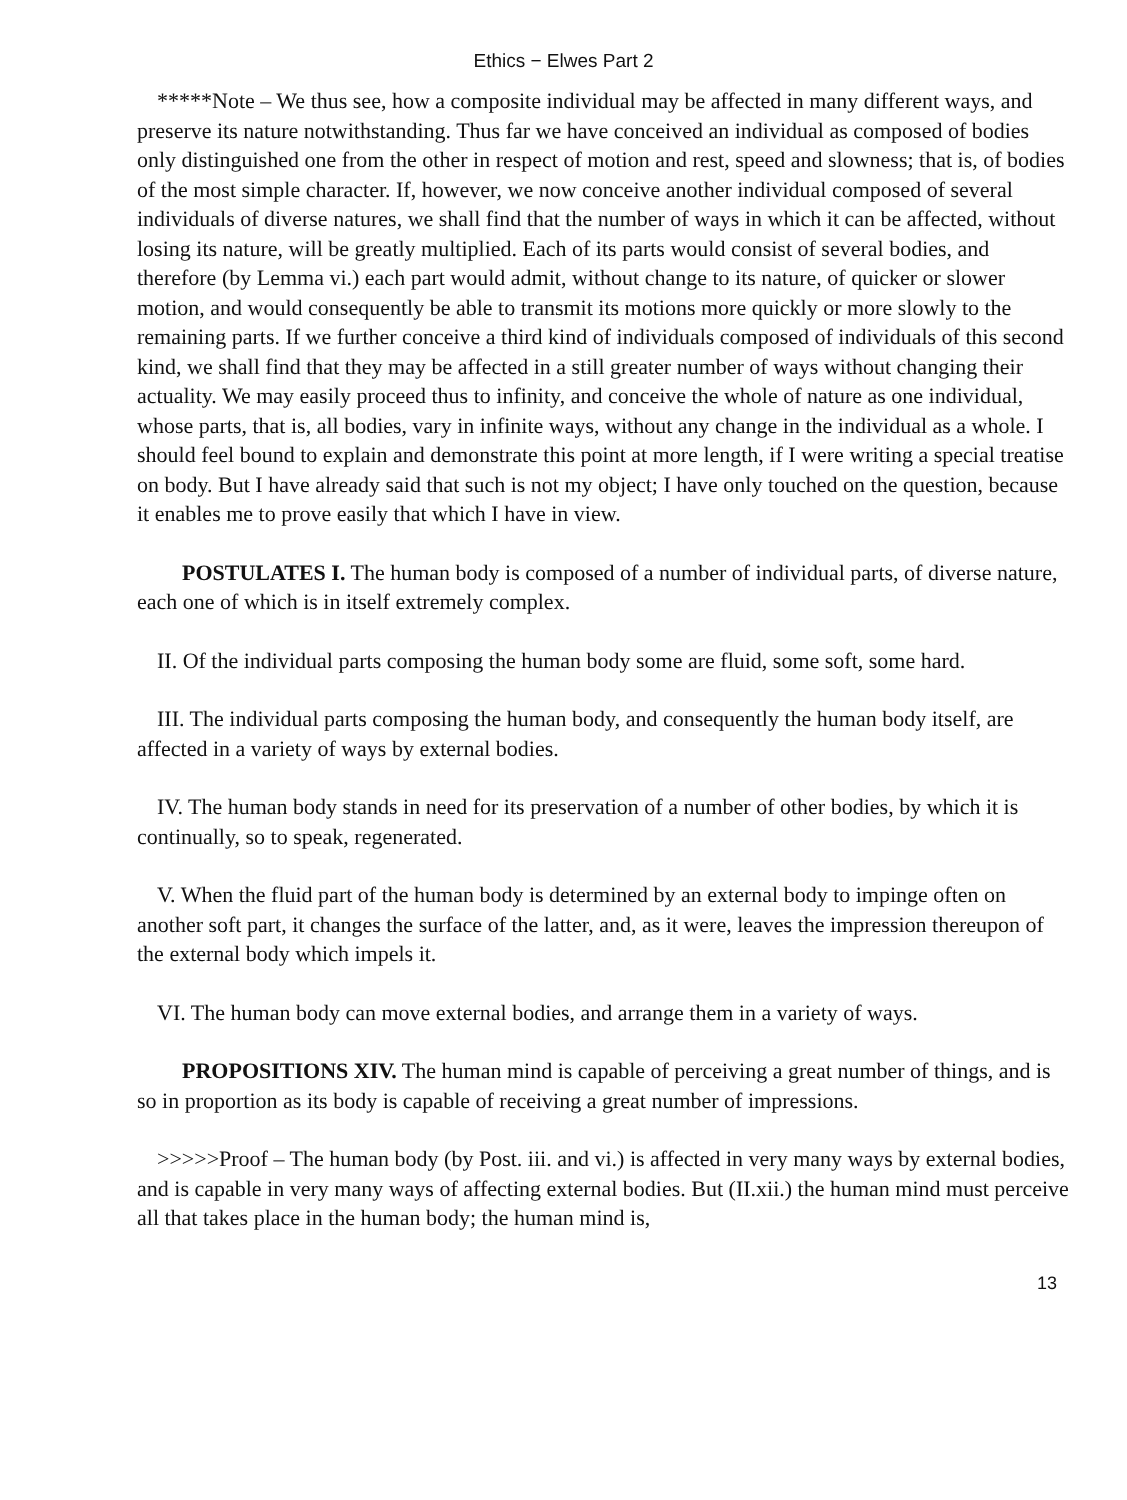Ethics − Elwes Part 2
*****Note – We thus see, how a composite individual may be affected in many different ways, and preserve its nature notwithstanding. Thus far we have conceived an individual as composed of bodies only distinguished one from the other in respect of motion and rest, speed and slowness; that is, of bodies of the most simple character. If, however, we now conceive another individual composed of several individuals of diverse natures, we shall find that the number of ways in which it can be affected, without losing its nature, will be greatly multiplied. Each of its parts would consist of several bodies, and therefore (by Lemma vi.) each part would admit, without change to its nature, of quicker or slower motion, and would consequently be able to transmit its motions more quickly or more slowly to the remaining parts. If we further conceive a third kind of individuals composed of individuals of this second kind, we shall find that they may be affected in a still greater number of ways without changing their actuality. We may easily proceed thus to infinity, and conceive the whole of nature as one individual, whose parts, that is, all bodies, vary in infinite ways, without any change in the individual as a whole. I should feel bound to explain and demonstrate this point at more length, if I were writing a special treatise on body. But I have already said that such is not my object; I have only touched on the question, because it enables me to prove easily that which I have in view.
POSTULATES I. The human body is composed of a number of individual parts, of diverse nature, each one of which is in itself extremely complex.
II. Of the individual parts composing the human body some are fluid, some soft, some hard.
III. The individual parts composing the human body, and consequently the human body itself, are affected in a variety of ways by external bodies.
IV. The human body stands in need for its preservation of a number of other bodies, by which it is continually, so to speak, regenerated.
V. When the fluid part of the human body is determined by an external body to impinge often on another soft part, it changes the surface of the latter, and, as it were, leaves the impression thereupon of the external body which impels it.
VI. The human body can move external bodies, and arrange them in a variety of ways.
PROPOSITIONS XIV. The human mind is capable of perceiving a great number of things, and is so in proportion as its body is capable of receiving a great number of impressions.
>>>>>Proof – The human body (by Post. iii. and vi.) is affected in very many ways by external bodies, and is capable in very many ways of affecting external bodies. But (II.xii.) the human mind must perceive all that takes place in the human body; the human mind is,
13